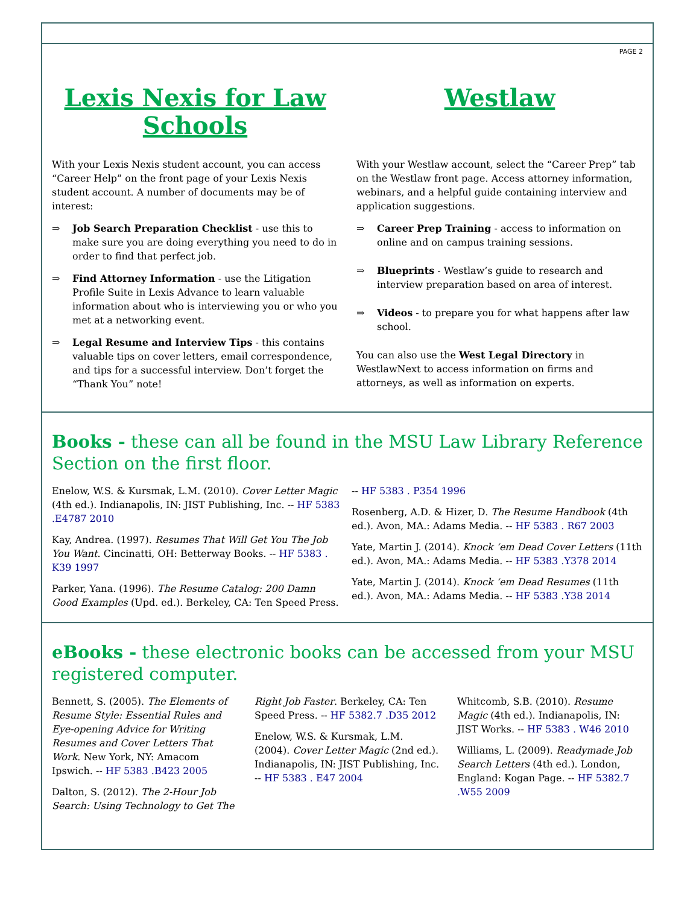PAGE 2
Lexis Nexis for Law Schools
With your Lexis Nexis student account, you can access “Career Help” on the front page of your Lexis Nexis student account. A number of documents may be of interest:
⇒ Job Search Preparation Checklist - use this to make sure you are doing everything you need to do in order to find that perfect job.
⇒ Find Attorney Information - use the Litigation Profile Suite in Lexis Advance to learn valuable information about who is interviewing you or who you met at a networking event.
⇒ Legal Resume and Interview Tips - this contains valuable tips on cover letters, email correspondence, and tips for a successful interview. Don’t forget the “Thank You” note!
Westlaw
With your Westlaw account, select the “Career Prep” tab on the Westlaw front page. Access attorney information, webinars, and a helpful guide containing interview and application suggestions.
⇒ Career Prep Training - access to information on online and on campus training sessions.
⇒ Blueprints - Westlaw’s guide to research and interview preparation based on area of interest.
⇒ Videos - to prepare you for what happens after law school.
You can also use the West Legal Directory in WestlawNext to access information on firms and attorneys, as well as information on experts.
Books - these can all be found in the MSU Law Library Reference Section on the first floor.
Enelow, W.S. & Kursmak, L.M. (2010). Cover Letter Magic (4th ed.). Indianapolis, IN: JIST Publishing, Inc. -- HF 5383 .E4787 2010
Kay, Andrea. (1997). Resumes That Will Get You The Job You Want. Cincinatti, OH: Betterway Books. -- HF 5383 . K39 1997
Parker, Yana. (1996). The Resume Catalog: 200 Damn Good Examples (Upd. ed.). Berkeley, CA: Ten Speed Press. -- HF 5383 . P354 1996
Rosenberg, A.D. & Hizer, D. The Resume Handbook (4th ed.). Avon, MA.: Adams Media. -- HF 5383 . R67 2003
Yate, Martin J. (2014). Knock ‘em Dead Cover Letters (11th ed.). Avon, MA.: Adams Media. -- HF 5383 .Y378 2014
Yate, Martin J. (2014). Knock ‘em Dead Resumes (11th ed.). Avon, MA.: Adams Media. -- HF 5383 .Y38 2014
eBooks - these electronic books can be accessed from your MSU registered computer.
Bennett, S. (2005). The Elements of Resume Style: Essential Rules and Eye-opening Advice for Writing Resumes and Cover Letters That Work. New York, NY: Amacom Ipswich. -- HF 5383 .B423 2005
Dalton, S. (2012). The 2-Hour Job Search: Using Technology to Get The Right Job Faster. Berkeley, CA: Ten Speed Press. -- HF 5382.7 .D35 2012
Enelow, W.S. & Kursmak, L.M. (2004). Cover Letter Magic (2nd ed.). Indianapolis, IN: JIST Publishing, Inc. -- HF 5383 . E47 2004
Whitcomb, S.B. (2010). Resume Magic (4th ed.). Indianapolis, IN: JIST Works. -- HF 5383 . W46 2010
Williams, L. (2009). Readymade Job Search Letters (4th ed.). London, England: Kogan Page. -- HF 5382.7 .W55 2009